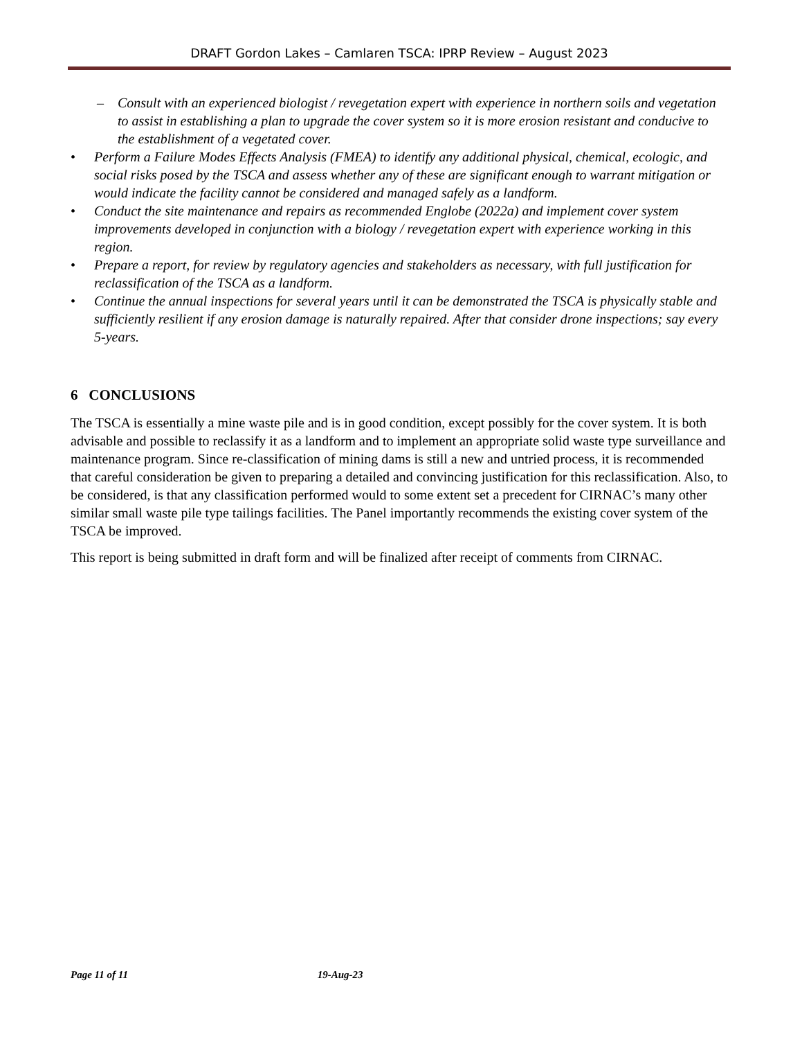DRAFT Gordon Lakes – Camlaren TSCA: IPRP Review – August 2023
– Consult with an experienced biologist / revegetation expert with experience in northern soils and vegetation to assist in establishing a plan to upgrade the cover system so it is more erosion resistant and conducive to the establishment of a vegetated cover.
• Perform a Failure Modes Effects Analysis (FMEA) to identify any additional physical, chemical, ecologic, and social risks posed by the TSCA and assess whether any of these are significant enough to warrant mitigation or would indicate the facility cannot be considered and managed safely as a landform.
• Conduct the site maintenance and repairs as recommended Englobe (2022a) and implement cover system improvements developed in conjunction with a biology / revegetation expert with experience working in this region.
• Prepare a report, for review by regulatory agencies and stakeholders as necessary, with full justification for reclassification of the TSCA as a landform.
• Continue the annual inspections for several years until it can be demonstrated the TSCA is physically stable and sufficiently resilient if any erosion damage is naturally repaired. After that consider drone inspections; say every 5-years.
6 CONCLUSIONS
The TSCA is essentially a mine waste pile and is in good condition, except possibly for the cover system. It is both advisable and possible to reclassify it as a landform and to implement an appropriate solid waste type surveillance and maintenance program. Since re-classification of mining dams is still a new and untried process, it is recommended that careful consideration be given to preparing a detailed and convincing justification for this reclassification. Also, to be considered, is that any classification performed would to some extent set a precedent for CIRNAC’s many other similar small waste pile type tailings facilities. The Panel importantly recommends the existing cover system of the TSCA be improved.
This report is being submitted in draft form and will be finalized after receipt of comments from CIRNAC.
Page 11 of 11 19-Aug-23